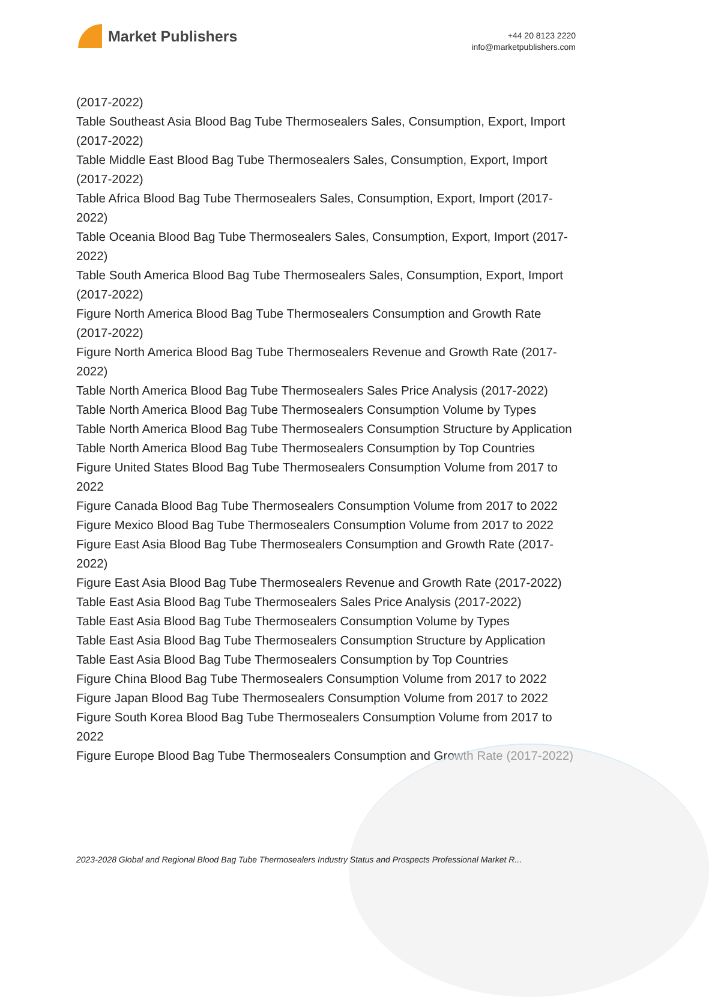Market Publishers
+44 20 8123 2220
info@marketpublishers.com
(2017-2022)
Table Southeast Asia Blood Bag Tube Thermosealers Sales, Consumption, Export, Import (2017-2022)
Table Middle East Blood Bag Tube Thermosealers Sales, Consumption, Export, Import (2017-2022)
Table Africa Blood Bag Tube Thermosealers Sales, Consumption, Export, Import (2017-2022)
Table Oceania Blood Bag Tube Thermosealers Sales, Consumption, Export, Import (2017-2022)
Table South America Blood Bag Tube Thermosealers Sales, Consumption, Export, Import (2017-2022)
Figure North America Blood Bag Tube Thermosealers Consumption and Growth Rate (2017-2022)
Figure North America Blood Bag Tube Thermosealers Revenue and Growth Rate (2017-2022)
Table North America Blood Bag Tube Thermosealers Sales Price Analysis (2017-2022)
Table North America Blood Bag Tube Thermosealers Consumption Volume by Types
Table North America Blood Bag Tube Thermosealers Consumption Structure by Application
Table North America Blood Bag Tube Thermosealers Consumption by Top Countries
Figure United States Blood Bag Tube Thermosealers Consumption Volume from 2017 to 2022
Figure Canada Blood Bag Tube Thermosealers Consumption Volume from 2017 to 2022
Figure Mexico Blood Bag Tube Thermosealers Consumption Volume from 2017 to 2022
Figure East Asia Blood Bag Tube Thermosealers Consumption and Growth Rate (2017-2022)
Figure East Asia Blood Bag Tube Thermosealers Revenue and Growth Rate (2017-2022)
Table East Asia Blood Bag Tube Thermosealers Sales Price Analysis (2017-2022)
Table East Asia Blood Bag Tube Thermosealers Consumption Volume by Types
Table East Asia Blood Bag Tube Thermosealers Consumption Structure by Application
Table East Asia Blood Bag Tube Thermosealers Consumption by Top Countries
Figure China Blood Bag Tube Thermosealers Consumption Volume from 2017 to 2022
Figure Japan Blood Bag Tube Thermosealers Consumption Volume from 2017 to 2022
Figure South Korea Blood Bag Tube Thermosealers Consumption Volume from 2017 to 2022
Figure Europe Blood Bag Tube Thermosealers Consumption and Growth Rate (2017-2022)
2023-2028 Global and Regional Blood Bag Tube Thermosealers Industry Status and Prospects Professional Market R...